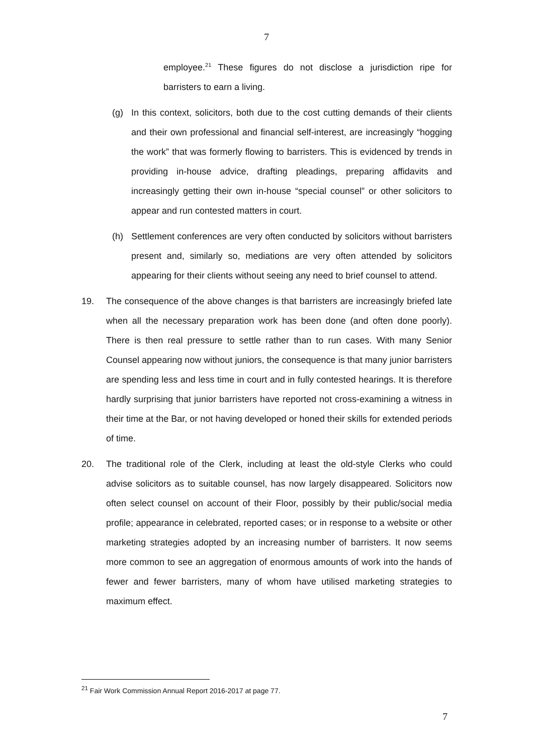7
employee.<sup>21</sup> These figures do not disclose a jurisdiction ripe for barristers to earn a living.
(g) In this context, solicitors, both due to the cost cutting demands of their clients and their own professional and financial self-interest, are increasingly “hogging the work” that was formerly flowing to barristers. This is evidenced by trends in providing in-house advice, drafting pleadings, preparing affidavits and increasingly getting their own in-house “special counsel” or other solicitors to appear and run contested matters in court.
(h) Settlement conferences are very often conducted by solicitors without barristers present and, similarly so, mediations are very often attended by solicitors appearing for their clients without seeing any need to brief counsel to attend.
19. The consequence of the above changes is that barristers are increasingly briefed late when all the necessary preparation work has been done (and often done poorly). There is then real pressure to settle rather than to run cases. With many Senior Counsel appearing now without juniors, the consequence is that many junior barristers are spending less and less time in court and in fully contested hearings. It is therefore hardly surprising that junior barristers have reported not cross-examining a witness in their time at the Bar, or not having developed or honed their skills for extended periods of time.
20. The traditional role of the Clerk, including at least the old-style Clerks who could advise solicitors as to suitable counsel, has now largely disappeared. Solicitors now often select counsel on account of their Floor, possibly by their public/social media profile; appearance in celebrated, reported cases; or in response to a website or other marketing strategies adopted by an increasing number of barristers. It now seems more common to see an aggregation of enormous amounts of work into the hands of fewer and fewer barristers, many of whom have utilised marketing strategies to maximum effect.
<sup>21</sup> Fair Work Commission Annual Report 2016-2017 at page 77.
7